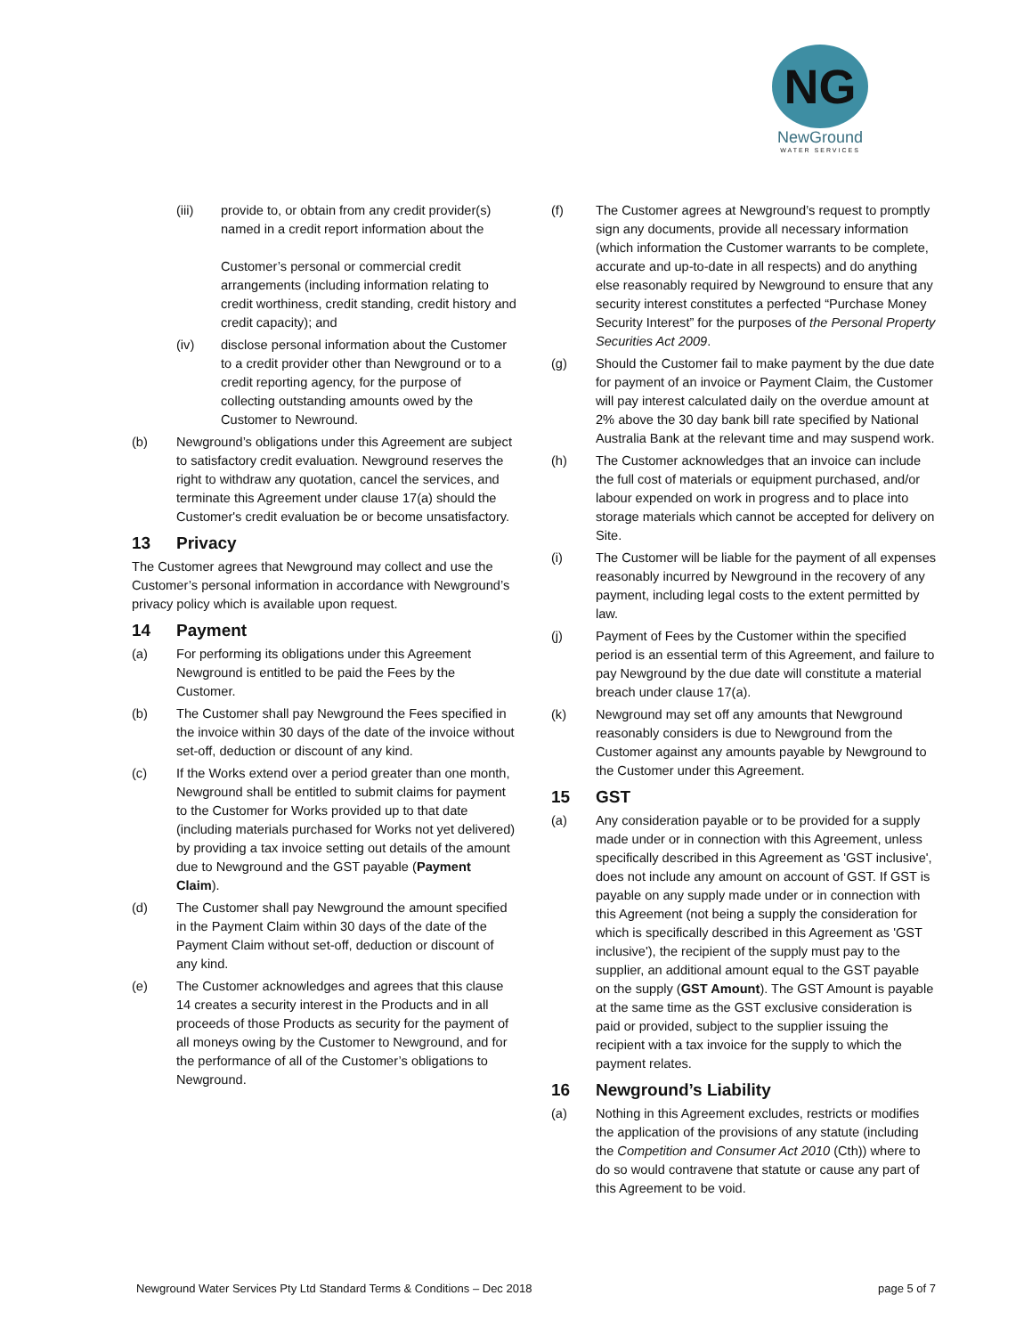NG
NewGround
WATER SERVICES
(iii) provide to, or obtain from any credit provider(s) named in a credit report information about the
Customer’s personal or commercial credit arrangements (including information relating to credit worthiness, credit standing, credit history and credit capacity); and
(iv) disclose personal information about the Customer to a credit provider other than Newground or to a credit reporting agency, for the purpose of collecting outstanding amounts owed by the Customer to Newround.
(b) Newground’s obligations under this Agreement are subject to satisfactory credit evaluation. Newground reserves the right to withdraw any quotation, cancel the services, and terminate this Agreement under clause 17(a) should the Customer's credit evaluation be or become unsatisfactory.
13 Privacy
The Customer agrees that Newground may collect and use the Customer’s personal information in accordance with Newground’s privacy policy which is available upon request.
14 Payment
(a) For performing its obligations under this Agreement Newground is entitled to be paid the Fees by the Customer.
(b) The Customer shall pay Newground the Fees specified in the invoice within 30 days of the date of the invoice without set-off, deduction or discount of any kind.
(c) If the Works extend over a period greater than one month, Newground shall be entitled to submit claims for payment to the Customer for Works provided up to that date
(including materials purchased for Works not yet delivered) by providing a tax invoice setting out details of the amount due to Newground and the GST payable (Payment Claim).
(d) The Customer shall pay Newground the amount specified in the Payment Claim within 30 days of the date of the Payment Claim without set-off, deduction or discount of any kind.
(e) The Customer acknowledges and agrees that this clause 14 creates a security interest in the Products and in all proceeds of those Products as security for the payment of all moneys owing by the Customer to Newground, and for the performance of all of the Customer’s obligations to Newground.
(f) The Customer agrees at Newground’s request to promptly sign any documents, provide all necessary information (which information the Customer warrants to be complete, accurate and up-to-date in all respects) and do anything else reasonably required by Newground to ensure that any security interest constitutes a perfected “Purchase Money Security Interest” for the purposes of the Personal Property Securities Act 2009.
(g) Should the Customer fail to make payment by the due date for payment of an invoice or Payment Claim, the Customer will pay interest calculated daily on the overdue amount at 2% above the 30 day bank bill rate specified by National Australia Bank at the relevant time and may suspend work.
(h) The Customer acknowledges that an invoice can include the full cost of materials or equipment purchased, and/or labour expended on work in progress and to place into storage materials which cannot be accepted for delivery on Site.
(i) The Customer will be liable for the payment of all expenses reasonably incurred by Newground in the recovery of any payment, including legal costs to the extent permitted by law.
(j) Payment of Fees by the Customer within the specified period is an essential term of this Agreement, and failure to pay Newground by the due date will constitute a material breach under clause 17(a).
(k) Newground may set off any amounts that Newground reasonably considers is due to Newground from the Customer against any amounts payable by Newground to the Customer under this Agreement.
15 GST
(a) Any consideration payable or to be provided for a supply made under or in connection with this Agreement, unless specifically described in this Agreement as 'GST inclusive', does not include any amount on account of GST. If GST is payable on any supply made under or in connection with this Agreement (not being a supply the consideration for which is specifically described in this Agreement as 'GST inclusive'), the recipient of the supply must pay to the supplier, an additional amount equal to the GST payable on the supply (GST Amount). The GST Amount is payable at the same time as the GST exclusive consideration is paid or provided, subject to the supplier issuing the recipient with a tax invoice for the supply to which the payment relates.
16 Newground’s Liability
(a) Nothing in this Agreement excludes, restricts or modifies the application of the provisions of any statute (including the Competition and Consumer Act 2010 (Cth)) where to do so would contravene that statute or cause any part of this Agreement to be void.
Newground Water Services Pty Ltd Standard Terms & Conditions – Dec 2018 page 5 of 7